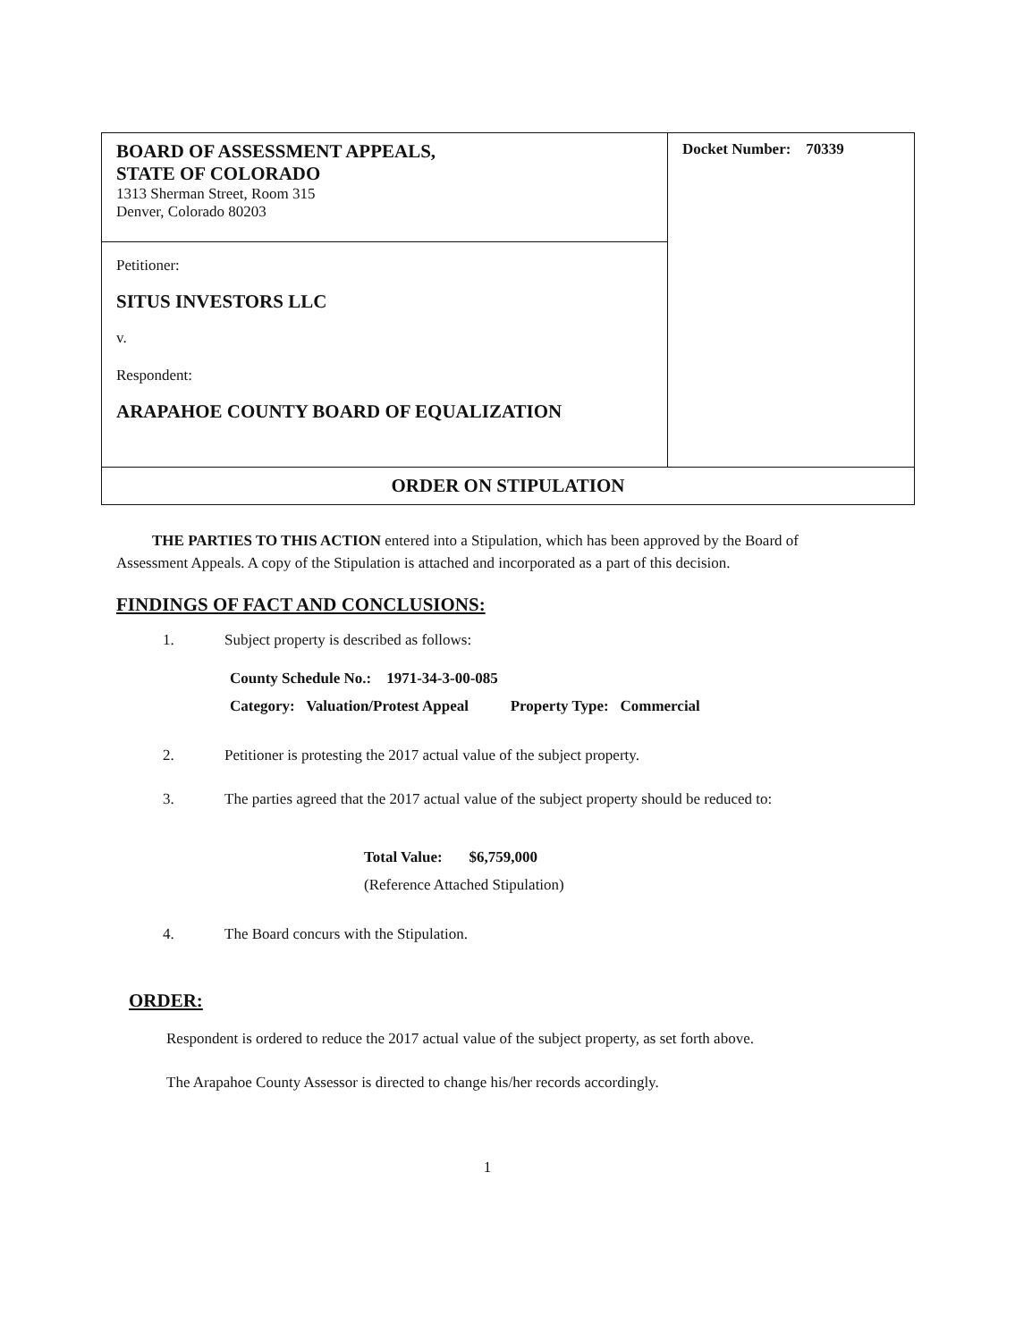| BOARD OF ASSESSMENT APPEALS, STATE OF COLORADO 1313 Sherman Street, Room 315 Denver, Colorado 80203 | Docket Number: 70339 |
| Petitioner: SITUS INVESTORS LLC v. Respondent: ARAPAHOE COUNTY BOARD OF EQUALIZATION | |
| ORDER ON STIPULATION | |
THE PARTIES TO THIS ACTION entered into a Stipulation, which has been approved by the Board of Assessment Appeals. A copy of the Stipulation is attached and incorporated as a part of this decision.
FINDINGS OF FACT AND CONCLUSIONS:
1. Subject property is described as follows:
County Schedule No.: 1971-34-3-00-085
Category: Valuation/Protest Appeal Property Type: Commercial
2. Petitioner is protesting the 2017 actual value of the subject property.
3. The parties agreed that the 2017 actual value of the subject property should be reduced to:
Total Value: $6,759,000
(Reference Attached Stipulation)
4. The Board concurs with the Stipulation.
ORDER:
Respondent is ordered to reduce the 2017 actual value of the subject property, as set forth above.
The Arapahoe County Assessor is directed to change his/her records accordingly.
1